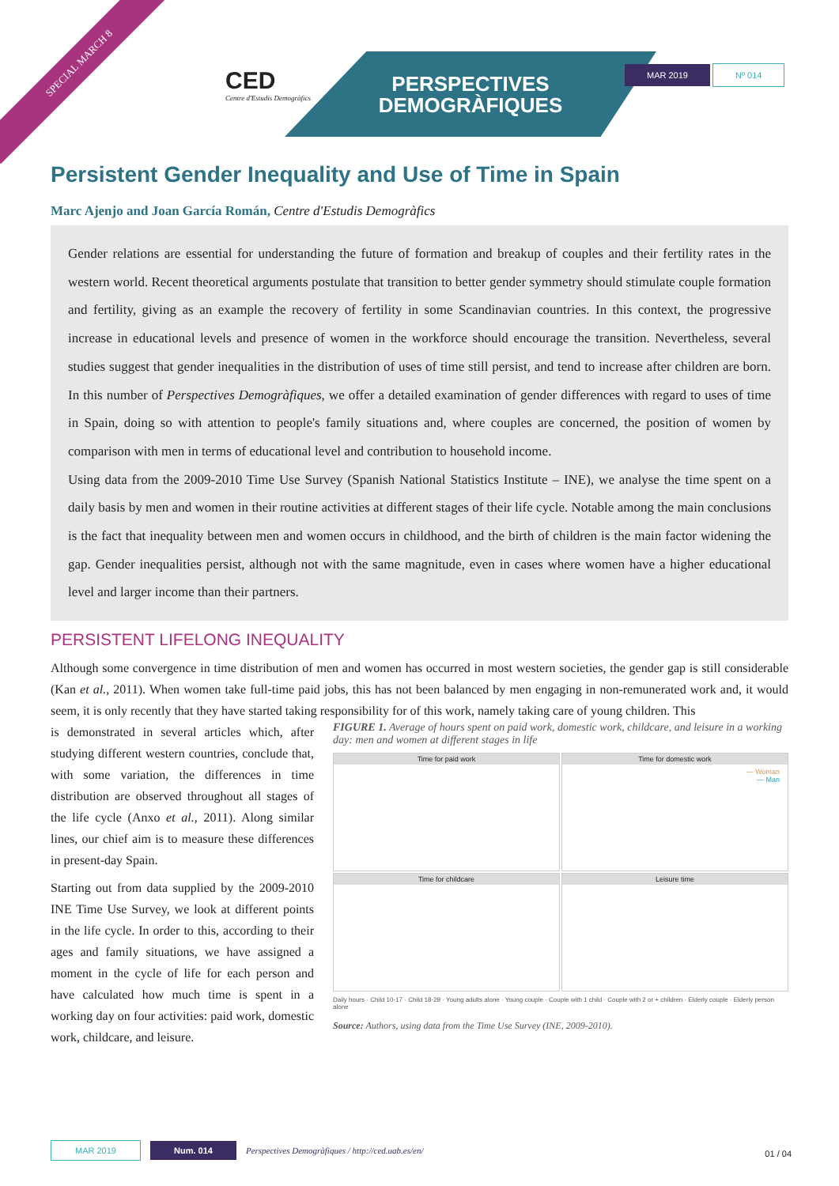SPECIAL MARCH 8
CED
Centre d'Estudis Demogràfics
PERSPECTIVES
DEMOGRÀFIQUES
MAR 2019 Nº 014
Persistent Gender Inequality and Use of Time in Spain
Marc Ajenjo and Joan García Román, Centre d'Estudis Demogràfics
Gender relations are essential for understanding the future of formation and breakup of couples and their fertility rates in the western world. Recent theoretical arguments postulate that transition to better gender symmetry should stimulate couple formation and fertility, giving as an example the recovery of fertility in some Scandinavian countries. In this context, the progressive increase in educational levels and presence of women in the workforce should encourage the transition. Nevertheless, several studies suggest that gender inequalities in the distribution of uses of time still persist, and tend to increase after children are born. In this number of Perspectives Demogràfiques, we offer a detailed examination of gender differences with regard to uses of time in Spain, doing so with attention to people's family situations and, where couples are concerned, the position of women by comparison with men in terms of educational level and contribution to household income.
Using data from the 2009-2010 Time Use Survey (Spanish National Statistics Institute – INE), we analyse the time spent on a daily basis by men and women in their routine activities at different stages of their life cycle. Notable among the main conclusions is the fact that inequality between men and women occurs in childhood, and the birth of children is the main factor widening the gap. Gender inequalities persist, although not with the same magnitude, even in cases where women have a higher educational level and larger income than their partners.
PERSISTENT LIFELONG INEQUALITY
Although some convergence in time distribution of men and women has occurred in most western societies, the gender gap is still considerable (Kan et al., 2011). When women take full-time paid jobs, this has not been balanced by men engaging in non-remunerated work and, it would seem, it is only recently that they have started taking responsibility for of this work, namely taking care of young children. This
is demonstrated in several articles which, after studying different western countries, conclude that, with some variation, the differences in time distribution are observed throughout all stages of the life cycle (Anxo et al., 2011). Along similar lines, our chief aim is to measure these differences in present-day Spain.
Starting out from data supplied by the 2009-2010 INE Time Use Survey, we look at different points in the life cycle. In order to this, according to their ages and family situations, we have assigned a moment in the cycle of life for each person and have calculated how much time is spent in a working day on four activities: paid work, domestic work, childcare, and leisure.
FIGURE 1. Average of hours spent on paid work, domestic work, childcare, and leisure in a working day: men and women at different stages in life
Time for paid work
Time for domestic work
— Woman
— Man
Time for childcare
Leisure time
Daily hours · Child 10-17 · Child 18-29 · Young adults alone · Young couple · Couple with 1 child · Couple with 2 or + children · Elderly couple · Elderly person alone
Source: Authors, using data from the Time Use Survey (INE, 2009-2010).
MAR 2019 Num. 014 Perspectives Demogràfiques / http://ced.uab.es/en/
01 / 04